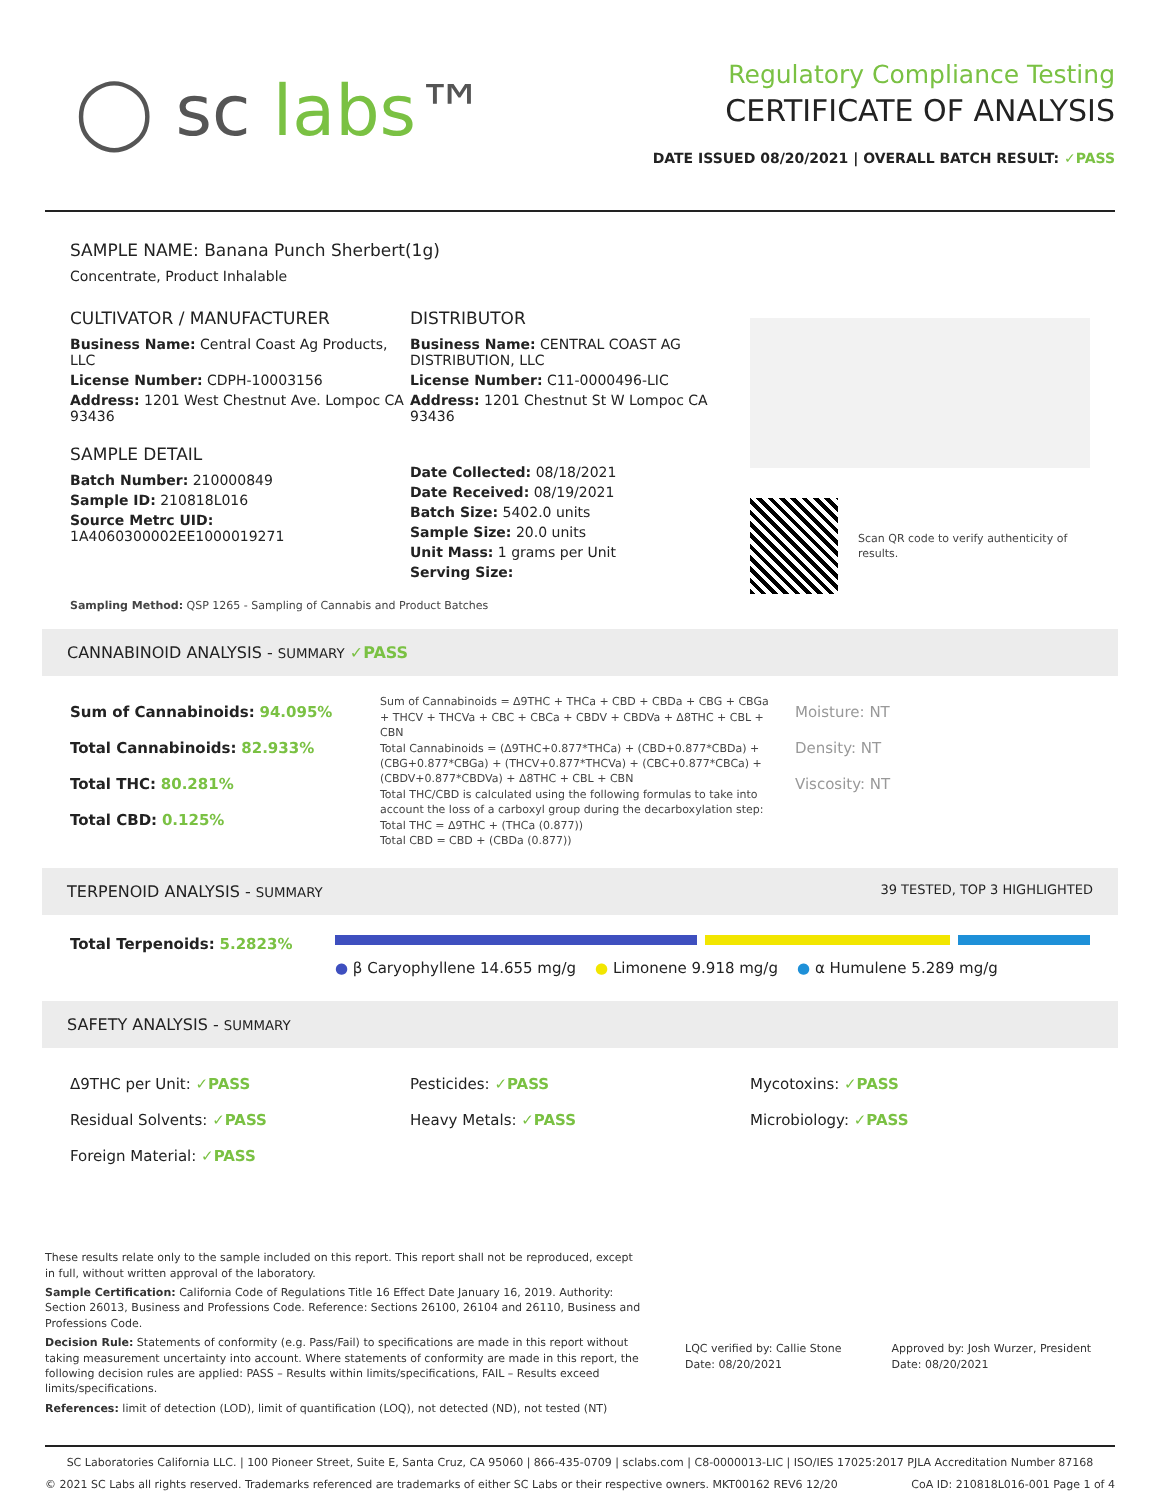◯ sc labs™
Regulatory Compliance Testing
CERTIFICATE OF ANALYSIS
DATE ISSUED 08/20/2021 | OVERALL BATCH RESULT: ✓PASS
SAMPLE NAME: Banana Punch Sherbert(1g)
Concentrate, Product Inhalable
CULTIVATOR / MANUFACTURER
Business Name: Central Coast Ag Products, LLC
License Number: CDPH-10003156
Address: 1201 West Chestnut Ave. Lompoc CA 93436
SAMPLE DETAIL
Batch Number: 210000849
Sample ID: 210818L016
Source Metrc UID: 1A4060300002EE1000019271
DISTRIBUTOR
Business Name: CENTRAL COAST AG DISTRIBUTION, LLC
License Number: C11-0000496-LIC
Address: 1201 Chestnut St W Lompoc CA 93436
Date Collected: 08/18/2021
Date Received: 08/19/2021
Batch Size: 5402.0 units
Sample Size: 20.0 units
Unit Mass: 1 grams per Unit
Serving Size:
Scan QR code to verify authenticity of results.
Sampling Method: QSP 1265 - Sampling of Cannabis and Product Batches
CANNABINOID ANALYSIS - SUMMARY ✓PASS
Sum of Cannabinoids: 94.095%
Total Cannabinoids: 82.933%
Total THC: 80.281%
Total CBD: 0.125%
Sum of Cannabinoids = Δ9THC + THCa + CBD + CBDa + CBG + CBGa + THCV + THCVa + CBC + CBCa + CBDV + CBDVa + Δ8THC + CBL + CBN
Total Cannabinoids = (Δ9THC+0.877*THCa) + (CBD+0.877*CBDa) + (CBG+0.877*CBGa) + (THCV+0.877*THCVa) + (CBC+0.877*CBCa) + (CBDV+0.877*CBDVa) + Δ8THC + CBL + CBN
Total THC/CBD is calculated using the following formulas to take into account the loss of a carboxyl group during the decarboxylation step:
Total THC = Δ9THC + (THCa (0.877))
Total CBD = CBD + (CBDa (0.877))
Moisture: NT
Density: NT
Viscosity: NT
TERPENOID ANALYSIS - SUMMARY 39 TESTED, TOP 3 HIGHLIGHTED
Total Terpenoids: 5.2823%
● β Caryophyllene 14.655 mg/g ● Limonene 9.918 mg/g ● α Humulene 5.289 mg/g
SAFETY ANALYSIS - SUMMARY
Δ9THC per Unit: ✓PASS
Residual Solvents: ✓PASS
Foreign Material: ✓PASS
Pesticides: ✓PASS
Heavy Metals: ✓PASS
Mycotoxins: ✓PASS
Microbiology: ✓PASS
These results relate only to the sample included on this report. This report shall not be reproduced, except in full, without written approval of the laboratory.
Sample Certification: California Code of Regulations Title 16 Effect Date January 16, 2019. Authority: Section 26013, Business and Professions Code. Reference: Sections 26100, 26104 and 26110, Business and Professions Code.
Decision Rule: Statements of conformity (e.g. Pass/Fail) to specifications are made in this report without taking measurement uncertainty into account. Where statements of conformity are made in this report, the following decision rules are applied: PASS – Results within limits/specifications, FAIL – Results exceed limits/specifications.
References: limit of detection (LOD), limit of quantification (LOQ), not detected (ND), not tested (NT)
LQC verified by: Callie Stone
Date: 08/20/2021
Approved by: Josh Wurzer, President
Date: 08/20/2021
SC Laboratories California LLC. | 100 Pioneer Street, Suite E, Santa Cruz, CA 95060 | 866-435-0709 | sclabs.com | C8-0000013-LIC | ISO/IES 17025:2017 PJLA Accreditation Number 87168
© 2021 SC Labs all rights reserved. Trademarks referenced are trademarks of either SC Labs or their respective owners. MKT00162 REV6 12/20 CoA ID: 210818L016-001 Page 1 of 4